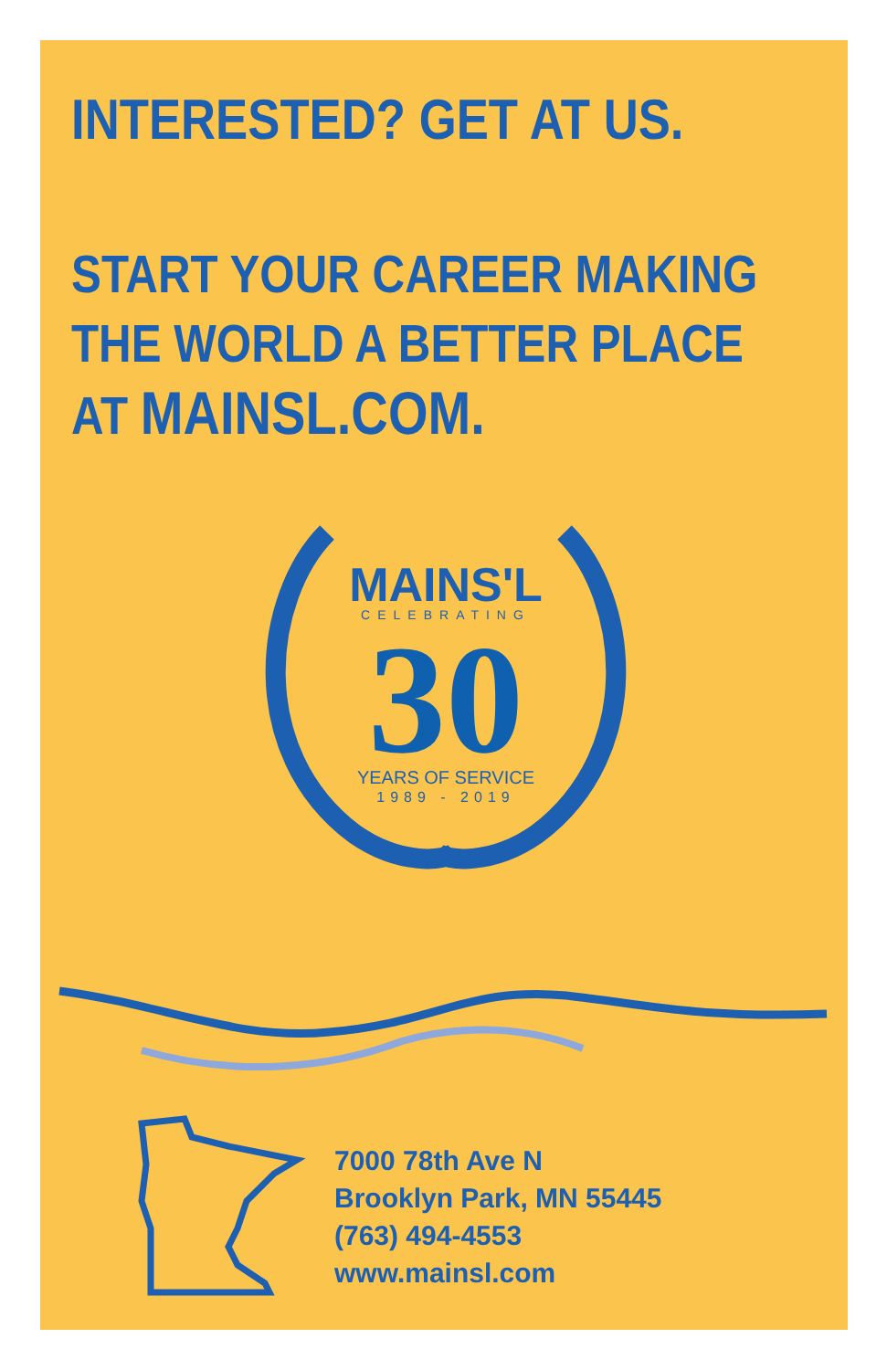INTERESTED? GET AT US.
START YOUR CAREER MAKING THE WORLD A BETTER PLACE AT MAINSL.COM.
MAINS'L
CELEBRATING
30
YEARS OF SERVICE
1989 - 2019
7000 78th Ave N
Brooklyn Park, MN 55445
(763) 494-4553
www.mainsl.com